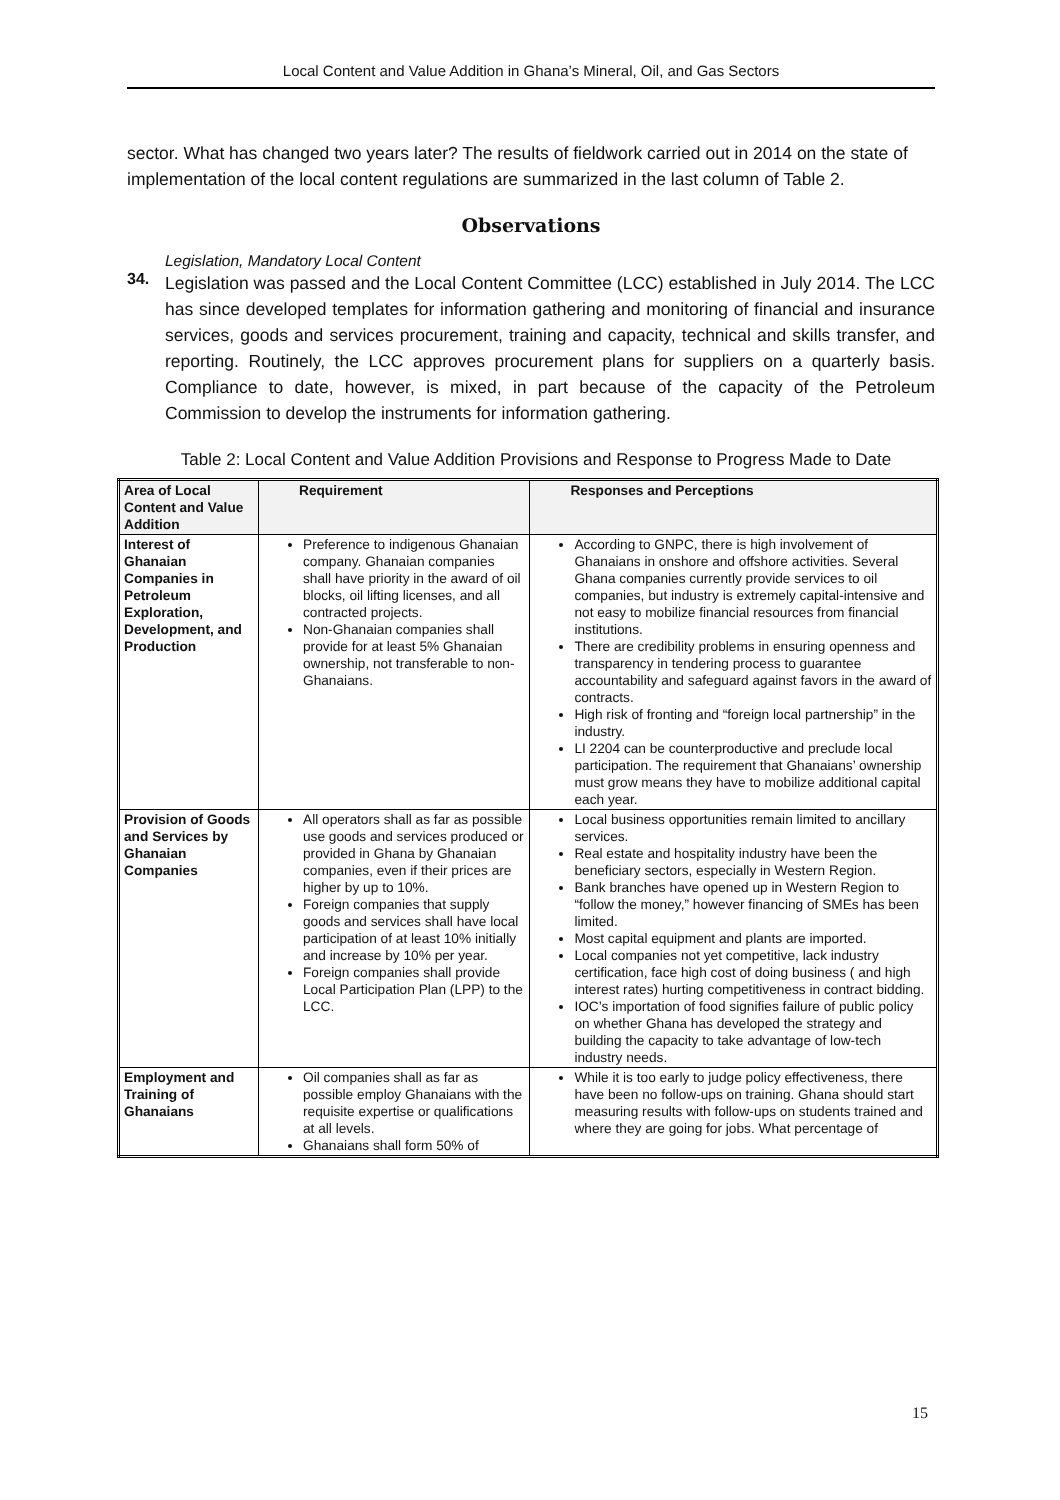Local Content and Value Addition in Ghana’s Mineral, Oil, and Gas Sectors
sector. What has changed two years later? The results of fieldwork carried out in 2014 on the state of implementation of the local content regulations are summarized in the last column of Table 2.
Observations
Legislation, Mandatory Local Content
34.
Legislation was passed and the Local Content Committee (LCC) established in July 2014. The LCC has since developed templates for information gathering and monitoring of financial and insurance services, goods and services procurement, training and capacity, technical and skills transfer, and reporting. Routinely, the LCC approves procurement plans for suppliers on a quarterly basis. Compliance to date, however, is mixed, in part because of the capacity of the Petroleum Commission to develop the instruments for information gathering.
Table 2: Local Content and Value Addition Provisions and Response to Progress Made to Date
| Area of Local Content and Value Addition | Requirement | Responses and Perceptions |
| --- | --- | --- |
| Interest of Ghanaian Companies in Petroleum Exploration, Development, and Production | Preference to indigenous Ghanaian company. Ghanaian companies shall have priority in the award of oil blocks, oil lifting licenses, and all contracted projects. Non-Ghanaian companies shall provide for at least 5% Ghanaian ownership, not transferable to non-Ghanaians. | According to GNPC, there is high involvement of Ghanaians in onshore and offshore activities. Several Ghana companies currently provide services to oil companies, but industry is extremely capital-intensive and not easy to mobilize financial resources from financial institutions. There are credibility problems in ensuring openness and transparency in tendering process to guarantee accountability and safeguard against favors in the award of contracts. High risk of fronting and “foreign local partnership” in the industry. LI 2204 can be counterproductive and preclude local participation. The requirement that Ghanaians’ ownership must grow means they have to mobilize additional capital each year. |
| Provision of Goods and Services by Ghanaian Companies | All operators shall as far as possible use goods and services produced or provided in Ghana by Ghanaian companies, even if their prices are higher by up to 10%. Foreign companies that supply goods and services shall have local participation of at least 10% initially and increase by 10% per year. Foreign companies shall provide Local Participation Plan (LPP) to the LCC. | Local business opportunities remain limited to ancillary services. Real estate and hospitality industry have been the beneficiary sectors, especially in Western Region. Bank branches have opened up in Western Region to “follow the money,” however financing of SMEs has been limited. Most capital equipment and plants are imported. Local companies not yet competitive, lack industry certification, face high cost of doing business ( and high interest rates) hurting competitiveness in contract bidding. IOC’s importation of food signifies failure of public policy on whether Ghana has developed the strategy and building the capacity to take advantage of low-tech industry needs. |
| Employment and Training of Ghanaians | Oil companies shall as far as possible employ Ghanaians with the requisite expertise or qualifications at all levels. Ghanaians shall form 50% of | While it is too early to judge policy effectiveness, there have been no follow-ups on training. Ghana should start measuring results with follow-ups on students trained and where they are going for jobs. What percentage of |
15